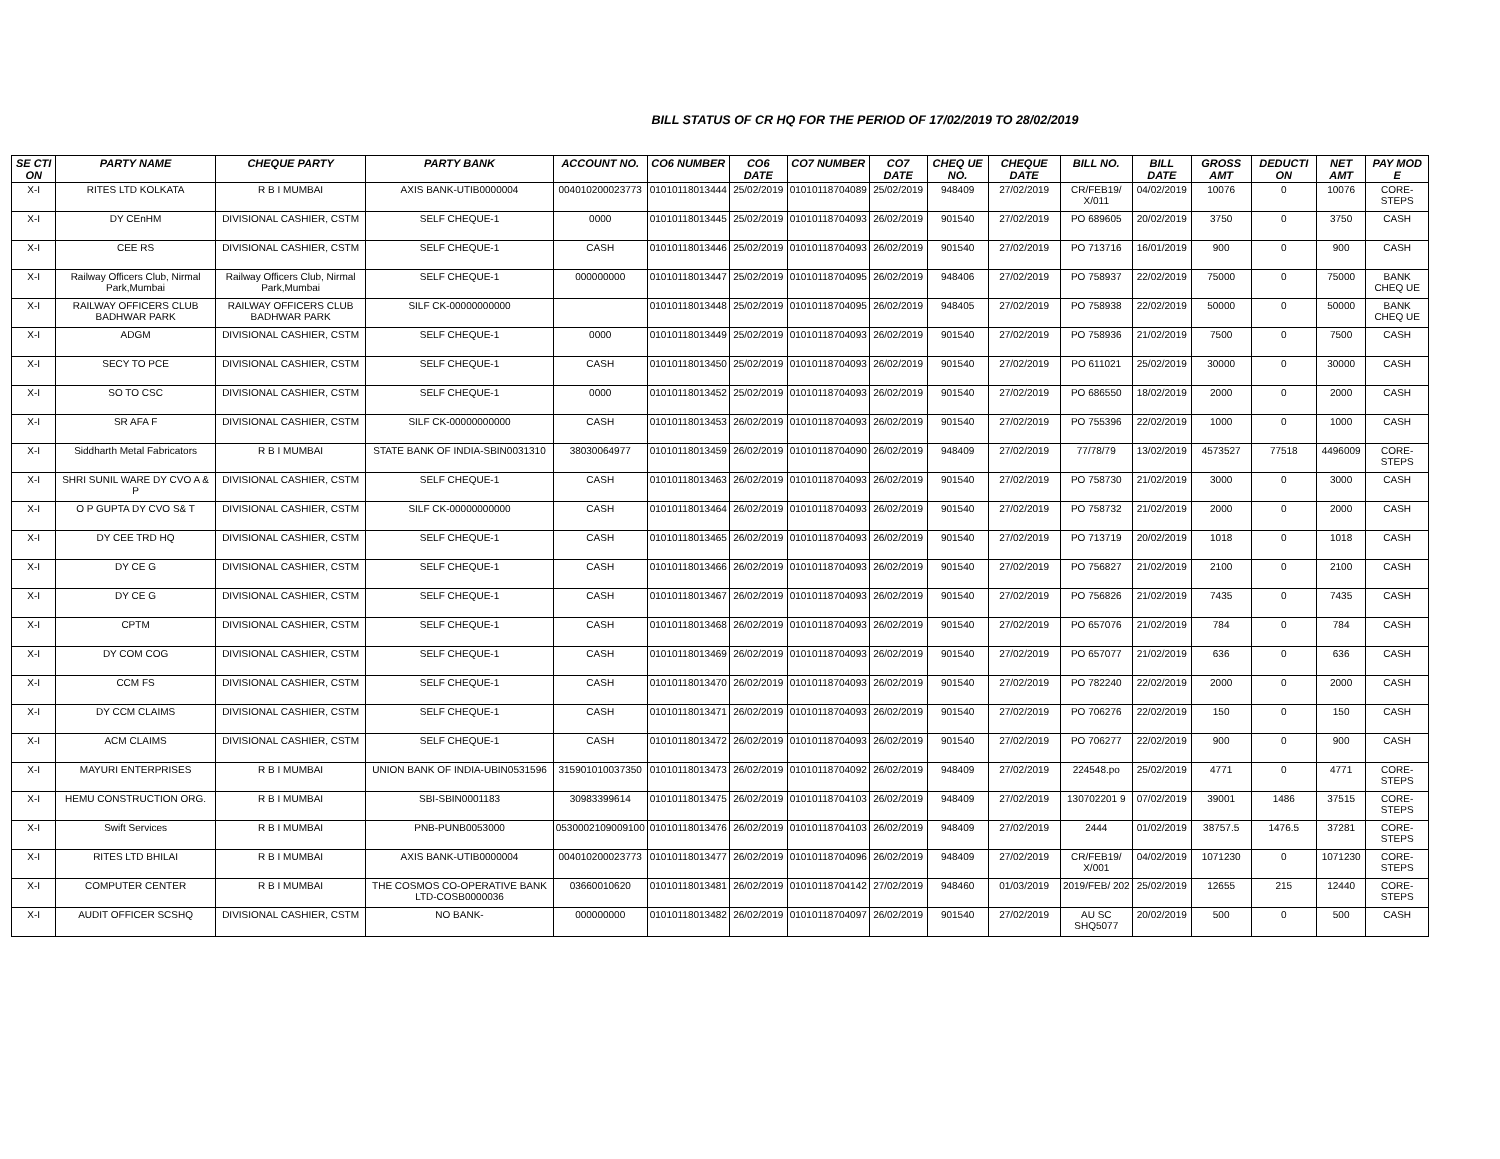BILL STATUS OF CR HQ FOR THE PERIOD OF 17/02/2019 TO 28/02/2019
| SE CTI ON | PARTY NAME | CHEQUE PARTY | PARTY BANK | ACCOUNT NO. | CO6 NUMBER | CO6 DATE | CO7 NUMBER | CO7 DATE | CHEQ UE NO. | CHEQUE DATE | BILL NO. | BILL DATE | GROSS AMT | DEDUCTI ON | NET AMT | PAY MOD E |
| --- | --- | --- | --- | --- | --- | --- | --- | --- | --- | --- | --- | --- | --- | --- | --- | --- |
| X-I | RITES LTD KOLKATA | R B I MUMBAI | AXIS BANK-UTIB0000004 | 004010200023773 | 01010118013444 | 25/02/2019 | 01010118704089 | 25/02/2019 | 948409 | 27/02/2019 | CR/FEB19/ X/011 | 04/02/2019 | 10076 | 0 | 10076 | CORE-STEPS |
| X-I | DY CEnHM | DIVISIONAL CASHIER, CSTM | SELF CHEQUE-1 | 0000 | 01010118013445 | 25/02/2019 | 01010118704093 | 26/02/2019 | 901540 | 27/02/2019 | PO 689605 | 20/02/2019 | 3750 | 0 | 3750 | CASH |
| X-I | CEE RS | DIVISIONAL CASHIER, CSTM | SELF CHEQUE-1 | CASH | 01010118013446 | 25/02/2019 | 01010118704093 | 26/02/2019 | 901540 | 27/02/2019 | PO 713716 | 16/01/2019 | 900 | 0 | 900 | CASH |
| X-I | Railway Officers Club, Nirmal Park,Mumbai | Railway Officers Club, Nirmal Park,Mumbai | SELF CHEQUE-1 | 000000000 | 01010118013447 | 25/02/2019 | 01010118704095 | 26/02/2019 | 948406 | 27/02/2019 | PO 758937 | 22/02/2019 | 75000 | 0 | 75000 | BANK CHEQ UE |
| X-I | RAILWAY OFFICERS CLUB BADHWAR PARK | RAILWAY OFFICERS CLUB BADHWAR PARK | SILF CK-00000000000 | | 01010118013448 | 25/02/2019 | 01010118704095 | 26/02/2019 | 948405 | 27/02/2019 | PO 758938 | 22/02/2019 | 50000 | 0 | 50000 | BANK CHEQ UE |
| X-I | ADGM | DIVISIONAL CASHIER, CSTM | SELF CHEQUE-1 | 0000 | 01010118013449 | 25/02/2019 | 01010118704093 | 26/02/2019 | 901540 | 27/02/2019 | PO 758936 | 21/02/2019 | 7500 | 0 | 7500 | CASH |
| X-I | SECY TO PCE | DIVISIONAL CASHIER, CSTM | SELF CHEQUE-1 | CASH | 01010118013450 | 25/02/2019 | 01010118704093 | 26/02/2019 | 901540 | 27/02/2019 | PO 611021 | 25/02/2019 | 30000 | 0 | 30000 | CASH |
| X-I | SO TO CSC | DIVISIONAL CASHIER, CSTM | SELF CHEQUE-1 | 0000 | 01010118013452 | 25/02/2019 | 01010118704093 | 26/02/2019 | 901540 | 27/02/2019 | PO 686550 | 18/02/2019 | 2000 | 0 | 2000 | CASH |
| X-I | SR AFA F | DIVISIONAL CASHIER, CSTM | SILF CK-00000000000 | CASH | 01010118013453 | 26/02/2019 | 01010118704093 | 26/02/2019 | 901540 | 27/02/2019 | PO 755396 | 22/02/2019 | 1000 | 0 | 1000 | CASH |
| X-I | Siddharth Metal Fabricators | R B I MUMBAI | STATE BANK OF INDIA-SBIN0031310 | 38030064977 | 01010118013459 | 26/02/2019 | 01010118704090 | 26/02/2019 | 948409 | 27/02/2019 | 77/78/79 | 13/02/2019 | 4573527 | 77518 | 4496009 | CORE-STEPS |
| X-I | SHRI SUNIL WARE DY CVO A & P | DIVISIONAL CASHIER, CSTM | SELF CHEQUE-1 | CASH | 01010118013463 | 26/02/2019 | 01010118704093 | 26/02/2019 | 901540 | 27/02/2019 | PO 758730 | 21/02/2019 | 3000 | 0 | 3000 | CASH |
| X-I | O P GUPTA DY CVO S& T | DIVISIONAL CASHIER, CSTM | SILF CK-00000000000 | CASH | 01010118013464 | 26/02/2019 | 01010118704093 | 26/02/2019 | 901540 | 27/02/2019 | PO 758732 | 21/02/2019 | 2000 | 0 | 2000 | CASH |
| X-I | DY CEE TRD HQ | DIVISIONAL CASHIER, CSTM | SELF CHEQUE-1 | CASH | 01010118013465 | 26/02/2019 | 01010118704093 | 26/02/2019 | 901540 | 27/02/2019 | PO 713719 | 20/02/2019 | 1018 | 0 | 1018 | CASH |
| X-I | DY CE G | DIVISIONAL CASHIER, CSTM | SELF CHEQUE-1 | CASH | 01010118013466 | 26/02/2019 | 01010118704093 | 26/02/2019 | 901540 | 27/02/2019 | PO 756827 | 21/02/2019 | 2100 | 0 | 2100 | CASH |
| X-I | DY CE G | DIVISIONAL CASHIER, CSTM | SELF CHEQUE-1 | CASH | 01010118013467 | 26/02/2019 | 01010118704093 | 26/02/2019 | 901540 | 27/02/2019 | PO 756826 | 21/02/2019 | 7435 | 0 | 7435 | CASH |
| X-I | CPTM | DIVISIONAL CASHIER, CSTM | SELF CHEQUE-1 | CASH | 01010118013468 | 26/02/2019 | 01010118704093 | 26/02/2019 | 901540 | 27/02/2019 | PO 657076 | 21/02/2019 | 784 | 0 | 784 | CASH |
| X-I | DY COM COG | DIVISIONAL CASHIER, CSTM | SELF CHEQUE-1 | CASH | 01010118013469 | 26/02/2019 | 01010118704093 | 26/02/2019 | 901540 | 27/02/2019 | PO 657077 | 21/02/2019 | 636 | 0 | 636 | CASH |
| X-I | CCM FS | DIVISIONAL CASHIER, CSTM | SELF CHEQUE-1 | CASH | 01010118013470 | 26/02/2019 | 01010118704093 | 26/02/2019 | 901540 | 27/02/2019 | PO 782240 | 22/02/2019 | 2000 | 0 | 2000 | CASH |
| X-I | DY CCM CLAIMS | DIVISIONAL CASHIER, CSTM | SELF CHEQUE-1 | CASH | 01010118013471 | 26/02/2019 | 01010118704093 | 26/02/2019 | 901540 | 27/02/2019 | PO 706276 | 22/02/2019 | 150 | 0 | 150 | CASH |
| X-I | ACM CLAIMS | DIVISIONAL CASHIER, CSTM | SELF CHEQUE-1 | CASH | 01010118013472 | 26/02/2019 | 01010118704093 | 26/02/2019 | 901540 | 27/02/2019 | PO 706277 | 22/02/2019 | 900 | 0 | 900 | CASH |
| X-I | MAYURI ENTERPRISES | R B I MUMBAI | UNION BANK OF INDIA-UBIN0531596 | 315901010037350 | 01010118013473 | 26/02/2019 | 01010118704092 | 26/02/2019 | 948409 | 27/02/2019 | 224548.po | 25/02/2019 | 4771 | 0 | 4771 | CORE-STEPS |
| X-I | HEMU CONSTRUCTION ORG. | R B I MUMBAI | SBI-SBIN0001183 | 30983399614 | 01010118013475 | 26/02/2019 | 01010118704103 | 26/02/2019 | 948409 | 27/02/2019 | 130702201 9 | 07/02/2019 | 39001 | 1486 | 37515 | CORE-STEPS |
| X-I | Swift Services | R B I MUMBAI | PNB-PUNB0053000 | 0530002109009100 | 01010118013476 | 26/02/2019 | 01010118704103 | 26/02/2019 | 948409 | 27/02/2019 | 2444 | 01/02/2019 | 38757.5 | 1476.5 | 37281 | CORE-STEPS |
| X-I | RITES LTD BHILAI | R B I MUMBAI | AXIS BANK-UTIB0000004 | 004010200023773 | 01010118013477 | 26/02/2019 | 01010118704096 | 26/02/2019 | 948409 | 27/02/2019 | CR/FEB19/ X/001 | 04/02/2019 | 1071230 | 0 | 1071230 | CORE-STEPS |
| X-I | COMPUTER CENTER | R B I MUMBAI | THE COSMOS CO-OPERATIVE BANK LTD-COSB0000036 | 03660010620 | 01010118013481 | 26/02/2019 | 01010118704142 | 27/02/2019 | 948460 | 01/03/2019 | 2019/FEB/ 202 | 25/02/2019 | 12655 | 215 | 12440 | CORE-STEPS |
| X-I | AUDIT OFFICER SCSHQ | DIVISIONAL CASHIER, CSTM | NO BANK- | 000000000 | 01010118013482 | 26/02/2019 | 01010118704097 | 26/02/2019 | 901540 | 27/02/2019 | AU SC SHQ5077 | 20/02/2019 | 500 | 0 | 500 | CASH |